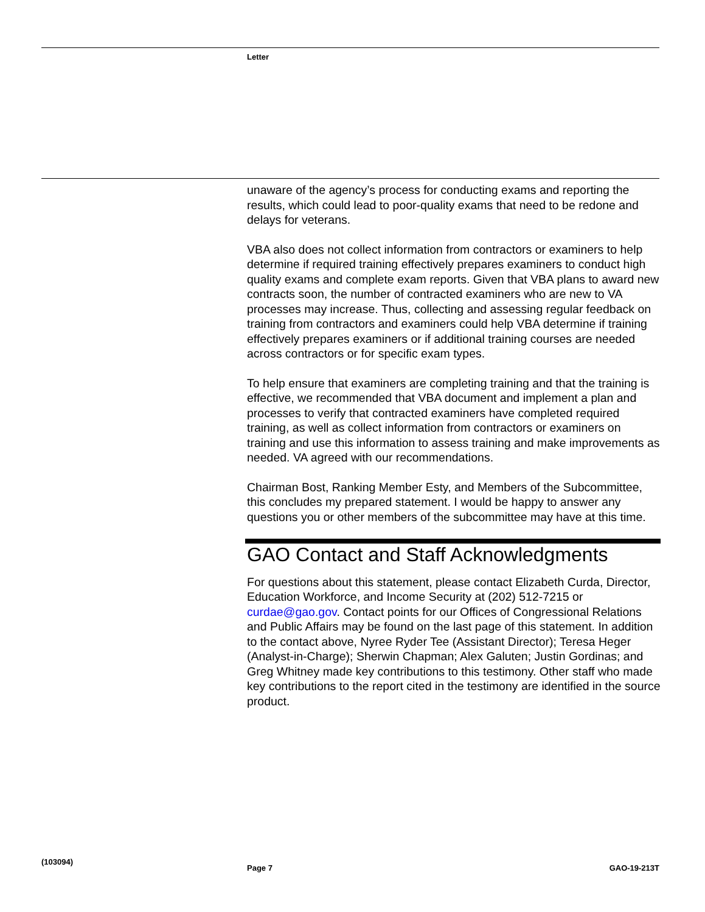Letter
unaware of the agency’s process for conducting exams and reporting the results, which could lead to poor-quality exams that need to be redone and delays for veterans.
VBA also does not collect information from contractors or examiners to help determine if required training effectively prepares examiners to conduct high quality exams and complete exam reports. Given that VBA plans to award new contracts soon, the number of contracted examiners who are new to VA processes may increase. Thus, collecting and assessing regular feedback on training from contractors and examiners could help VBA determine if training effectively prepares examiners or if additional training courses are needed across contractors or for specific exam types.
To help ensure that examiners are completing training and that the training is effective, we recommended that VBA document and implement a plan and processes to verify that contracted examiners have completed required training, as well as collect information from contractors or examiners on training and use this information to assess training and make improvements as needed. VA agreed with our recommendations.
Chairman Bost, Ranking Member Esty, and Members of the Subcommittee, this concludes my prepared statement. I would be happy to answer any questions you or other members of the subcommittee may have at this time.
GAO Contact and Staff Acknowledgments
For questions about this statement, please contact Elizabeth Curda, Director, Education Workforce, and Income Security at (202) 512-7215 or curdae@gao.gov. Contact points for our Offices of Congressional Relations and Public Affairs may be found on the last page of this statement. In addition to the contact above, Nyree Ryder Tee (Assistant Director); Teresa Heger (Analyst-in-Charge); Sherwin Chapman; Alex Galuten; Justin Gordinas; and Greg Whitney made key contributions to this testimony. Other staff who made key contributions to the report cited in the testimony are identified in the source product.
(103094)
Page 7 GAO-19-213T